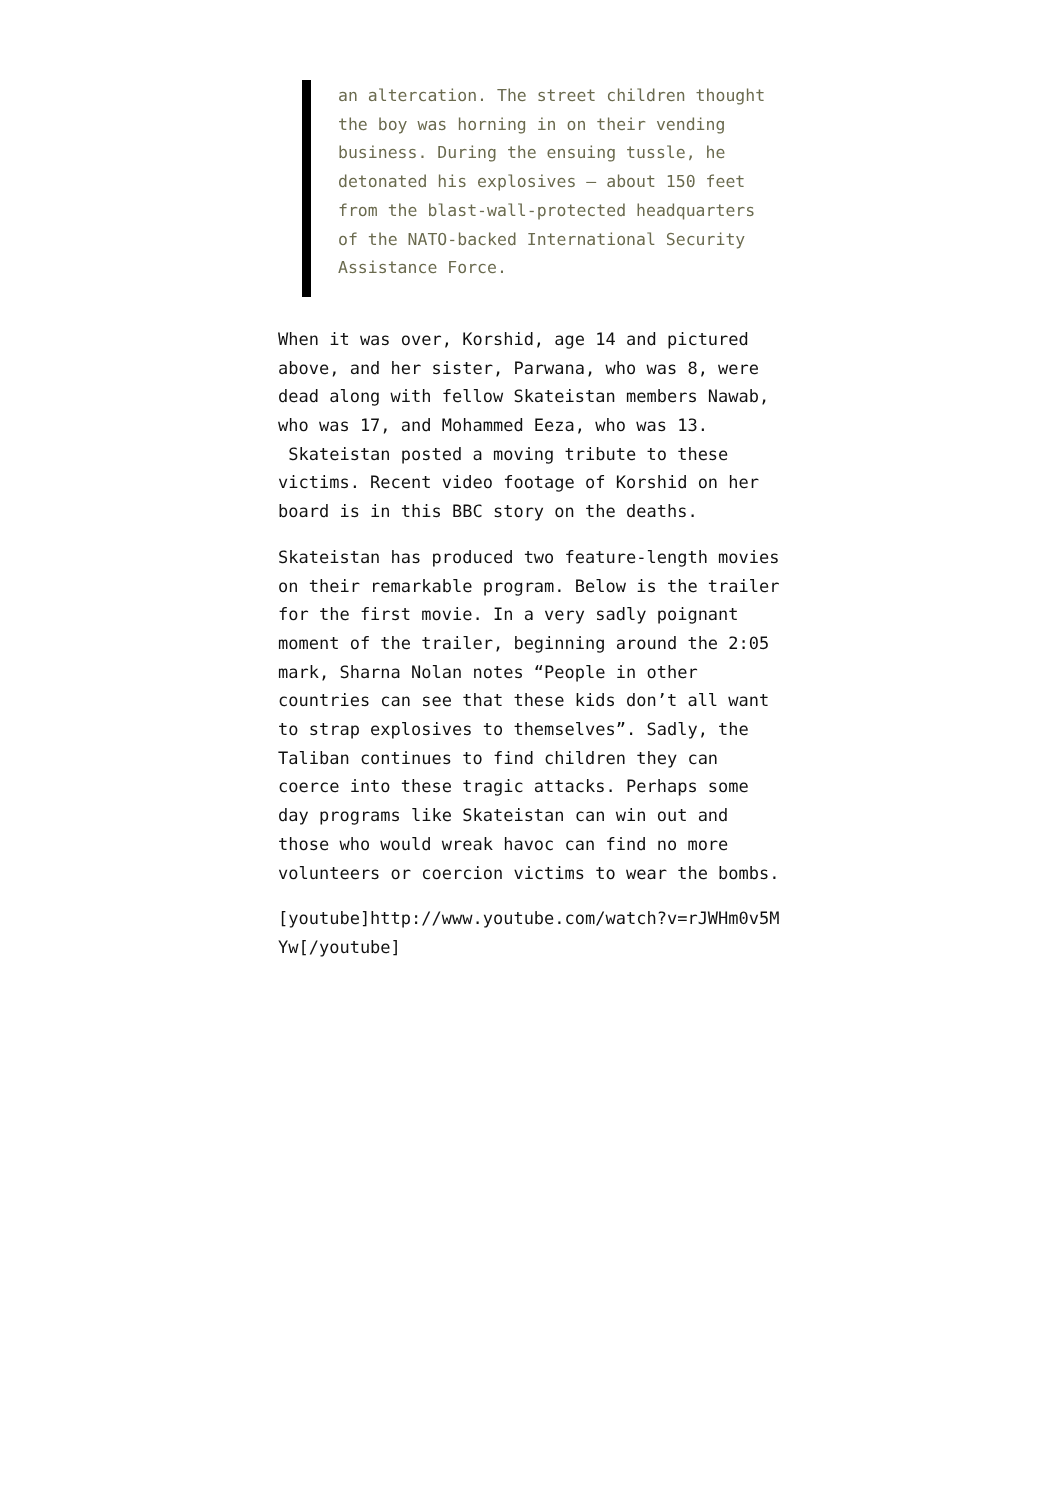an altercation. The street children thought the boy was horning in on their vending business. During the ensuing tussle, he detonated his explosives — about 150 feet from the blast-wall-protected headquarters of the NATO-backed International Security Assistance Force.
When it was over, Korshid, age 14 and pictured above, and her sister, Parwana, who was 8, were dead along with fellow Skateistan members Nawab, who was 17, and Mohammed Eeza, who was 13. Skateistan posted a moving tribute to these victims. Recent video footage of Korshid on her board is in this BBC story on the deaths.
Skateistan has produced two feature-length movies on their remarkable program. Below is the trailer for the first movie. In a very sadly poignant moment of the trailer, beginning around the 2:05 mark, Sharna Nolan notes “People in other countries can see that these kids don’t all want to strap explosives to themselves”. Sadly, the Taliban continues to find children they can coerce into these tragic attacks. Perhaps some day programs like Skateistan can win out and those who would wreak havoc can find no more volunteers or coercion victims to wear the bombs.
[youtube]http://www.youtube.com/watch?v=rJWHm0v5MYw[/youtube]